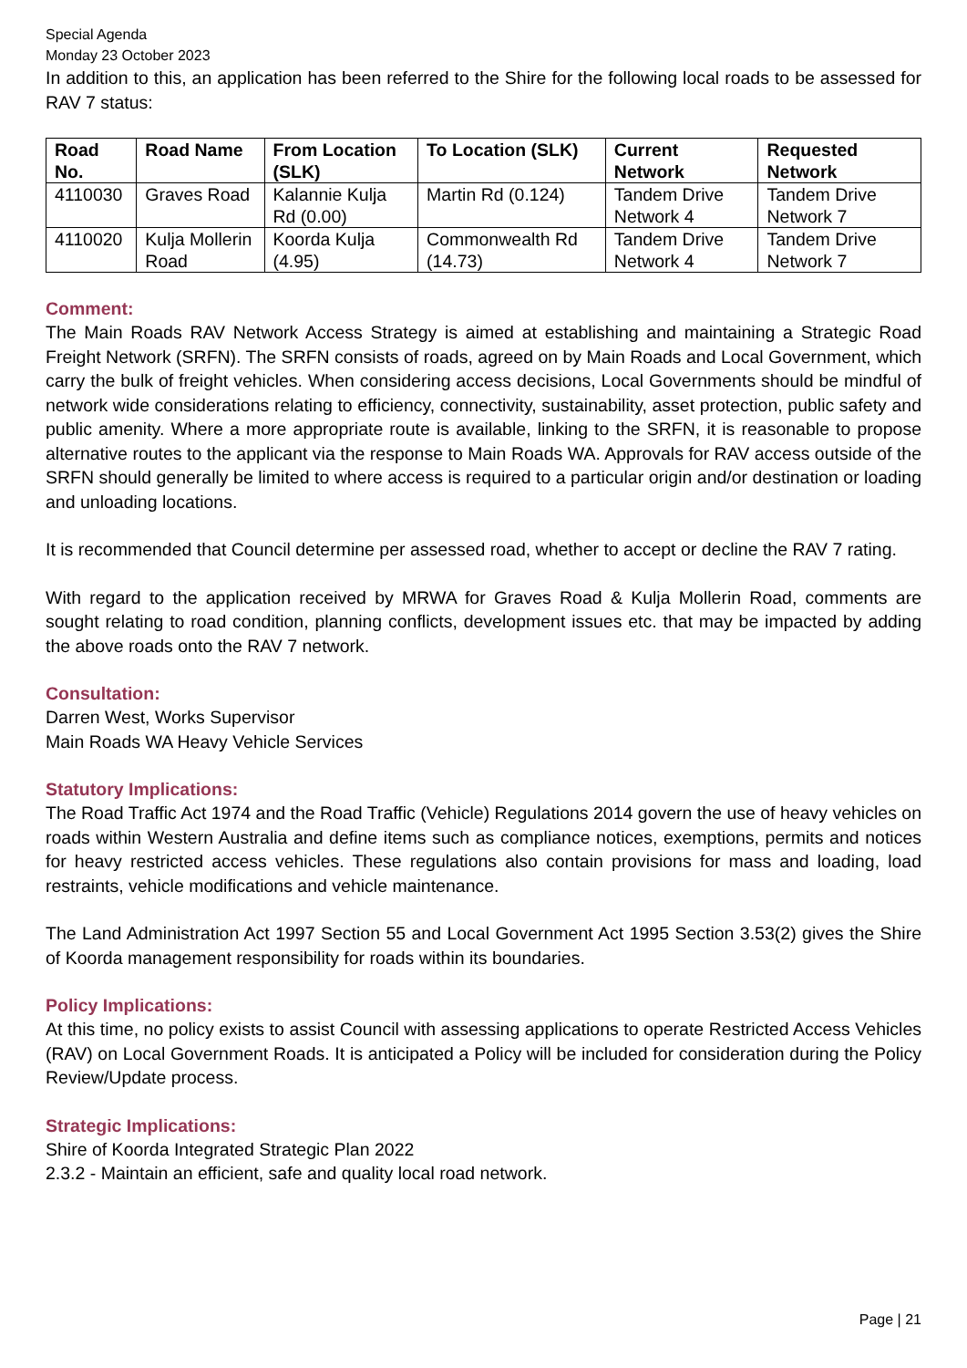Special Agenda
Monday 23 October 2023
In addition to this, an application has been referred to the Shire for the following local roads to be assessed for RAV 7 status:
| Road No. | Road Name | From Location (SLK) | To Location (SLK) | Current Network | Requested Network |
| --- | --- | --- | --- | --- | --- |
| 4110030 | Graves Road | Kalannie Kulja Rd (0.00) | Martin Rd (0.124) | Tandem Drive Network 4 | Tandem Drive Network 7 |
| 4110020 | Kulja Mollerin Road | Koorda Kulja (4.95) | Commonwealth Rd (14.73) | Tandem Drive Network 4 | Tandem Drive Network 7 |
Comment:
The Main Roads RAV Network Access Strategy is aimed at establishing and maintaining a Strategic Road Freight Network (SRFN). The SRFN consists of roads, agreed on by Main Roads and Local Government, which carry the bulk of freight vehicles. When considering access decisions, Local Governments should be mindful of network wide considerations relating to efficiency, connectivity, sustainability, asset protection, public safety and public amenity. Where a more appropriate route is available, linking to the SRFN, it is reasonable to propose alternative routes to the applicant via the response to Main Roads WA. Approvals for RAV access outside of the SRFN should generally be limited to where access is required to a particular origin and/or destination or loading and unloading locations.
It is recommended that Council determine per assessed road, whether to accept or decline the RAV 7 rating.
With regard to the application received by MRWA for Graves Road & Kulja Mollerin Road, comments are sought relating to road condition, planning conflicts, development issues etc. that may be impacted by adding the above roads onto the RAV 7 network.
Consultation:
Darren West, Works Supervisor
Main Roads WA Heavy Vehicle Services
Statutory Implications:
The Road Traffic Act 1974 and the Road Traffic (Vehicle) Regulations 2014 govern the use of heavy vehicles on roads within Western Australia and define items such as compliance notices, exemptions, permits and notices for heavy restricted access vehicles. These regulations also contain provisions for mass and loading, load restraints, vehicle modifications and vehicle maintenance.
The Land Administration Act 1997 Section 55 and Local Government Act 1995 Section 3.53(2) gives the Shire of Koorda management responsibility for roads within its boundaries.
Policy Implications:
At this time, no policy exists to assist Council with assessing applications to operate Restricted Access Vehicles (RAV) on Local Government Roads. It is anticipated a Policy will be included for consideration during the Policy Review/Update process.
Strategic Implications:
Shire of Koorda Integrated Strategic Plan 2022
2.3.2 - Maintain an efficient, safe and quality local road network.
Page | 21